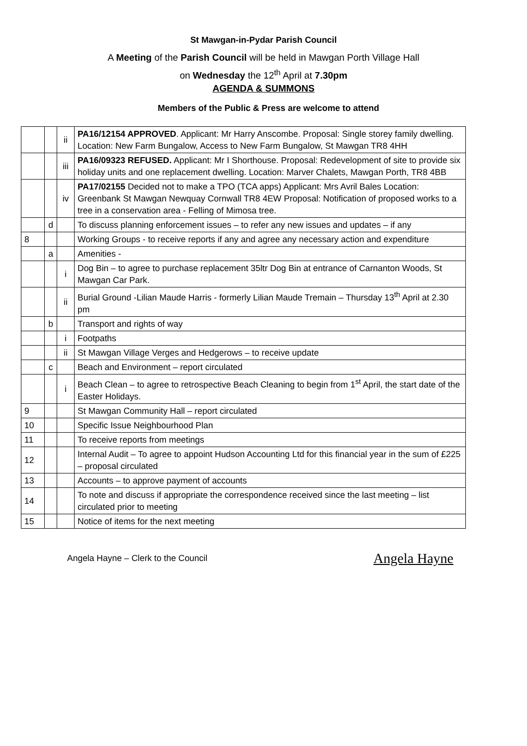St Mawgan-in-Pydar Parish Council
A Meeting of the Parish Council will be held in Mawgan Porth Village Hall
on Wednesday the 12<sup>th</sup> April at 7.30pm
AGENDA & SUMMONS
Members of the Public & Press are welcome to attend
| | | ii | PA16/12154 APPROVED . Applicant: Mr Harry Anscombe. Proposal: Single storey family dwelling. Location: New Farm Bungalow, Access to New Farm Bungalow, St Mawgan TR8 4HH |
| | | iii | PA16/09323 REFUSED. Applicant: Mr I Shorthouse. Proposal: Redevelopment of site to provide six holiday units and one replacement dwelling. Location: Marver Chalets, Mawgan Porth, TR8 4BB |
| | | iv | PA17/02155 Decided not to make a TPO (TCA apps) Applicant: Mrs Avril Bales Location: Greenbank St Mawgan Newquay Cornwall TR8 4EW Proposal: Notification of proposed works to a tree in a conservation area - Felling of Mimosa tree. |
| | d | | To discuss planning enforcement issues – to refer any new issues and updates – if any |
| 8 | | | Working Groups - to receive reports if any and agree any necessary action and expenditure |
| | a | | Amenities - |
| | | i | Dog Bin – to agree to purchase replacement 35ltr Dog Bin at entrance of Carnanton Woods, St Mawgan Car Park. |
| | | ii | Burial Ground -Lilian Maude Harris - formerly Lilian Maude Tremain – Thursday 13<sup>th</sup> April at 2.30 pm |
| | b | | Transport and rights of way |
| | | i | Footpaths |
| | | ii | St Mawgan Village Verges and Hedgerows – to receive update |
| | c | | Beach and Environment – report circulated |
| | | i | Beach Clean – to agree to retrospective Beach Cleaning to begin from 1<sup>st</sup> April, the start date of the Easter Holidays. |
| 9 | | | St Mawgan Community Hall – report circulated |
| 10 | | | Specific Issue Neighbourhood Plan |
| 11 | | | To receive reports from meetings |
| 12 | | | Internal Audit – To agree to appoint Hudson Accounting Ltd for this financial year in the sum of £225 – proposal circulated |
| 13 | | | Accounts – to approve payment of accounts |
| 14 | | | To note and discuss if appropriate the correspondence received since the last meeting – list circulated prior to meeting |
| 15 | | | Notice of items for the next meeting |
Angela Hayne – Clerk to the Council Angela Hayne